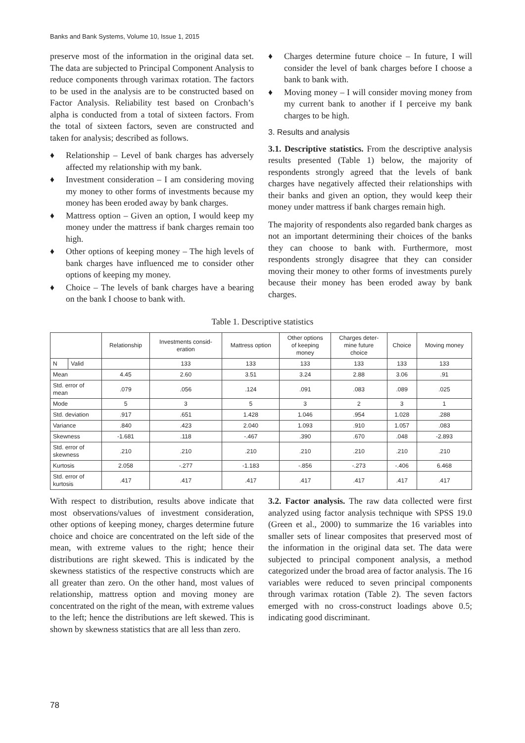Banks and Bank Systems, Volume 10, Issue 1, 2015
preserve most of the information in the original data set. The data are subjected to Principal Component Analysis to reduce components through varimax rotation. The factors to be used in the analysis are to be constructed based on Factor Analysis. Reliability test based on Cronbach’s alpha is conducted from a total of sixteen factors. From the total of sixteen factors, seven are constructed and taken for analysis; described as follows.
♦ Relationship – Level of bank charges has adversely affected my relationship with my bank.
♦ Investment consideration – I am considering moving my money to other forms of investments because my money has been eroded away by bank charges.
♦ Mattress option – Given an option, I would keep my money under the mattress if bank charges remain too high.
♦ Other options of keeping money – The high levels of bank charges have influenced me to consider other options of keeping my money.
♦ Choice – The levels of bank charges have a bearing on the bank I choose to bank with.
♦ Charges determine future choice – In future, I will consider the level of bank charges before I choose a bank to bank with.
♦ Moving money – I will consider moving money from my current bank to another if I perceive my bank charges to be high.
3. Results and analysis
3.1. Descriptive statistics. From the descriptive analysis results presented (Table 1) below, the majority of respondents strongly agreed that the levels of bank charges have negatively affected their relationships with their banks and given an option, they would keep their money under mattress if bank charges remain high.
The majority of respondents also regarded bank charges as not an important determining their choices of the banks they can choose to bank with. Furthermore, most respondents strongly disagree that they can consider moving their money to other forms of investments purely because their money has been eroded away by bank charges.
Table 1. Descriptive statistics
| | | Relationship | Investments consid- eration | Mattress option | Other options of keeping money | Charges deter- mine future choice | Choice | Moving money |
| --- | --- | --- | --- | --- | --- | --- | --- | --- |
| N | Valid | | 133 | 133 | 133 | 133 | 133 | 133 |
| Mean | | 4.45 | 2.60 | 3.51 | 3.24 | 2.88 | 3.06 | .91 |
| Std. error of mean | | .079 | .056 | .124 | .091 | .083 | .089 | .025 |
| Mode | | 5 | 3 | 5 | 3 | 2 | 3 | 1 |
| Std. deviation | | .917 | .651 | 1.428 | 1.046 | .954 | 1.028 | .288 |
| Variance | | .840 | .423 | 2.040 | 1.093 | .910 | 1.057 | .083 |
| Skewness | | -1.681 | .118 | -.467 | .390 | .670 | .048 | -2.893 |
| Std. error of skewness | | .210 | .210 | .210 | .210 | .210 | .210 | .210 |
| Kurtosis | | 2.058 | -.277 | -1.183 | -.856 | -.273 | -.406 | 6.468 |
| Std. error of kurtosis | | .417 | .417 | .417 | .417 | .417 | .417 | .417 |
With respect to distribution, results above indicate that most observations/values of investment consideration, other options of keeping money, charges determine future choice and choice are concentrated on the left side of the mean, with extreme values to the right; hence their distributions are right skewed. This is indicated by the skewness statistics of the respective constructs which are all greater than zero. On the other hand, most values of relationship, mattress option and moving money are concentrated on the right of the mean, with extreme values to the left; hence the distributions are left skewed. This is shown by skewness statistics that are all less than zero.
3.2. Factor analysis. The raw data collected were first analyzed using factor analysis technique with SPSS 19.0 (Green et al., 2000) to summarize the 16 variables into smaller sets of linear composites that preserved most of the information in the original data set. The data were subjected to principal component analysis, a method categorized under the broad area of factor analysis. The 16 variables were reduced to seven principal components through varimax rotation (Table 2). The seven factors emerged with no cross-construct loadings above 0.5; indicating good discriminant.
78